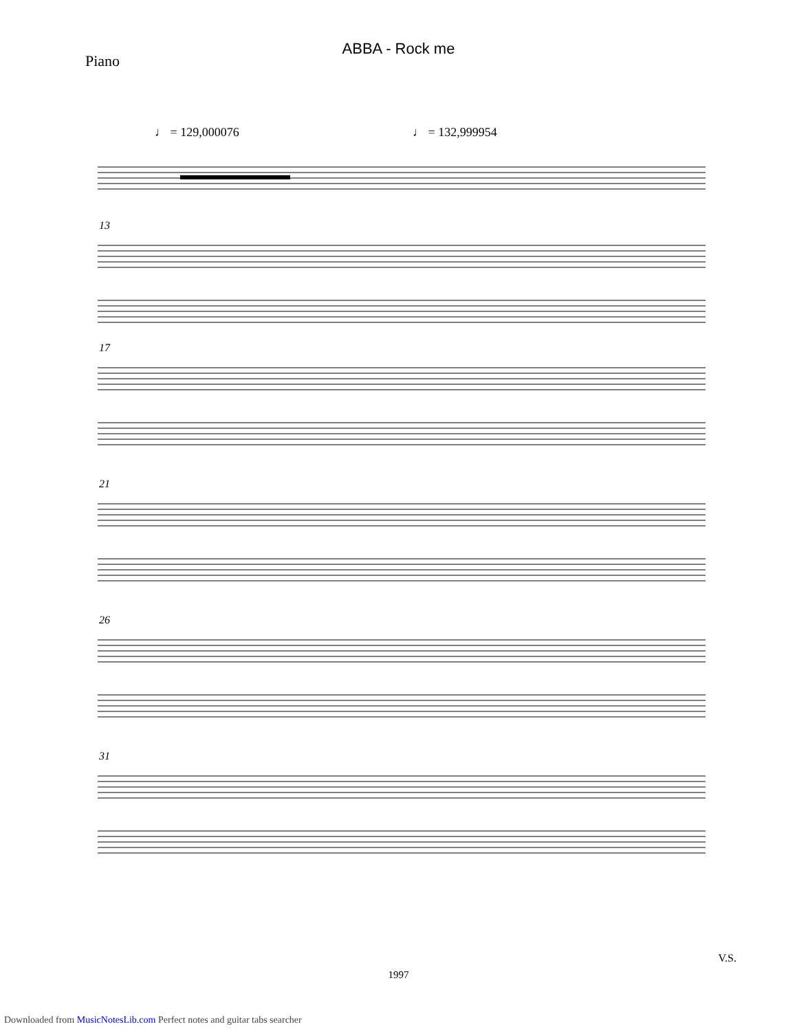ABBA - Rock me
Piano
♩ = 129,000076 ♩ = 132,999954
13
17
21
26
31
V.S.
1997
Downloaded from MusicNotesLib.com Perfect notes and guitar tabs searcher